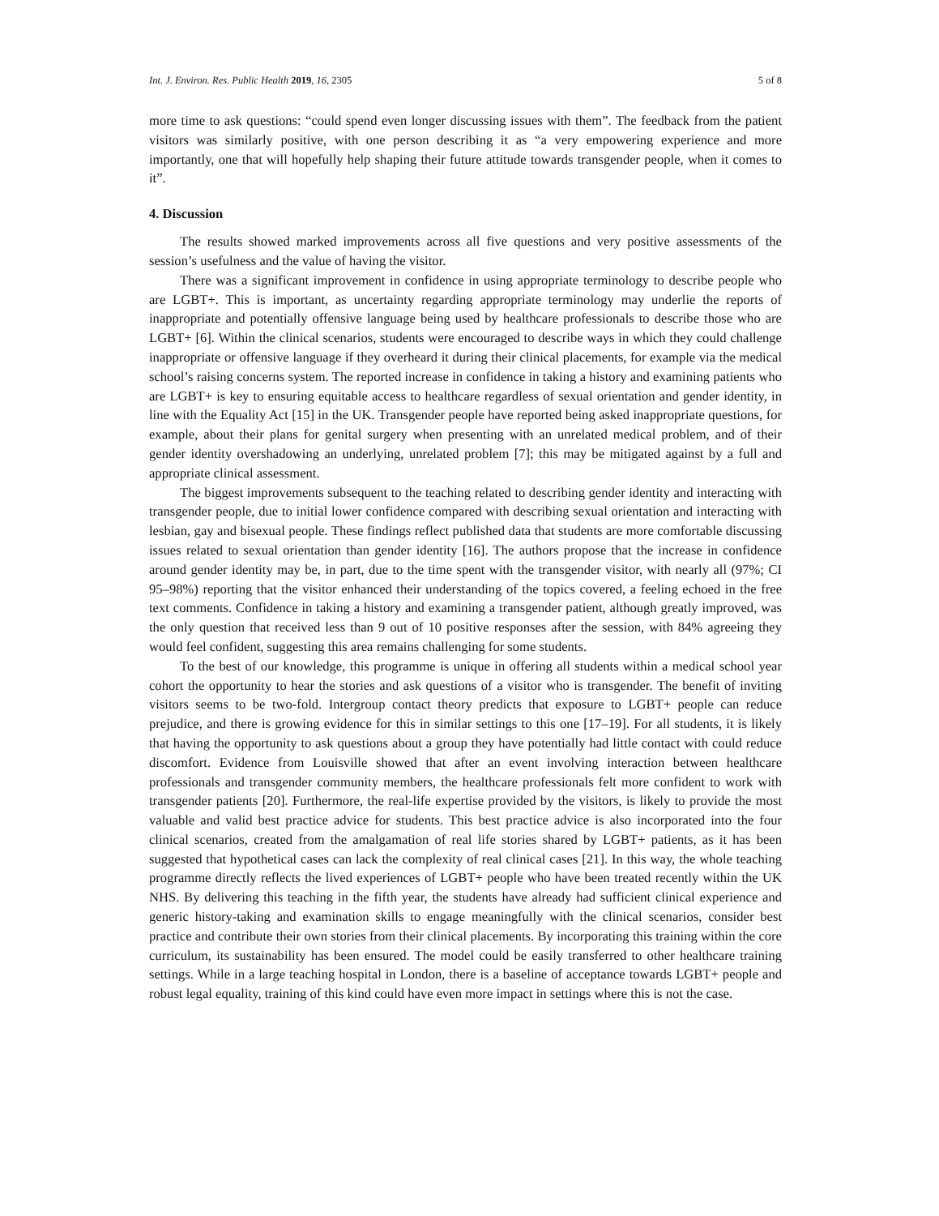Int. J. Environ. Res. Public Health 2019, 16, 2305 5 of 8
more time to ask questions: “could spend even longer discussing issues with them”. The feedback from the patient visitors was similarly positive, with one person describing it as “a very empowering experience and more importantly, one that will hopefully help shaping their future attitude towards transgender people, when it comes to it”.
4. Discussion
The results showed marked improvements across all five questions and very positive assessments of the session’s usefulness and the value of having the visitor.
There was a significant improvement in confidence in using appropriate terminology to describe people who are LGBT+. This is important, as uncertainty regarding appropriate terminology may underlie the reports of inappropriate and potentially offensive language being used by healthcare professionals to describe those who are LGBT+ [6]. Within the clinical scenarios, students were encouraged to describe ways in which they could challenge inappropriate or offensive language if they overheard it during their clinical placements, for example via the medical school’s raising concerns system. The reported increase in confidence in taking a history and examining patients who are LGBT+ is key to ensuring equitable access to healthcare regardless of sexual orientation and gender identity, in line with the Equality Act [15] in the UK. Transgender people have reported being asked inappropriate questions, for example, about their plans for genital surgery when presenting with an unrelated medical problem, and of their gender identity overshadowing an underlying, unrelated problem [7]; this may be mitigated against by a full and appropriate clinical assessment.
The biggest improvements subsequent to the teaching related to describing gender identity and interacting with transgender people, due to initial lower confidence compared with describing sexual orientation and interacting with lesbian, gay and bisexual people. These findings reflect published data that students are more comfortable discussing issues related to sexual orientation than gender identity [16]. The authors propose that the increase in confidence around gender identity may be, in part, due to the time spent with the transgender visitor, with nearly all (97%; CI 95–98%) reporting that the visitor enhanced their understanding of the topics covered, a feeling echoed in the free text comments. Confidence in taking a history and examining a transgender patient, although greatly improved, was the only question that received less than 9 out of 10 positive responses after the session, with 84% agreeing they would feel confident, suggesting this area remains challenging for some students.
To the best of our knowledge, this programme is unique in offering all students within a medical school year cohort the opportunity to hear the stories and ask questions of a visitor who is transgender. The benefit of inviting visitors seems to be two-fold. Intergroup contact theory predicts that exposure to LGBT+ people can reduce prejudice, and there is growing evidence for this in similar settings to this one [17–19]. For all students, it is likely that having the opportunity to ask questions about a group they have potentially had little contact with could reduce discomfort. Evidence from Louisville showed that after an event involving interaction between healthcare professionals and transgender community members, the healthcare professionals felt more confident to work with transgender patients [20]. Furthermore, the real-life expertise provided by the visitors, is likely to provide the most valuable and valid best practice advice for students. This best practice advice is also incorporated into the four clinical scenarios, created from the amalgamation of real life stories shared by LGBT+ patients, as it has been suggested that hypothetical cases can lack the complexity of real clinical cases [21]. In this way, the whole teaching programme directly reflects the lived experiences of LGBT+ people who have been treated recently within the UK NHS. By delivering this teaching in the fifth year, the students have already had sufficient clinical experience and generic history-taking and examination skills to engage meaningfully with the clinical scenarios, consider best practice and contribute their own stories from their clinical placements. By incorporating this training within the core curriculum, its sustainability has been ensured. The model could be easily transferred to other healthcare training settings. While in a large teaching hospital in London, there is a baseline of acceptance towards LGBT+ people and robust legal equality, training of this kind could have even more impact in settings where this is not the case.